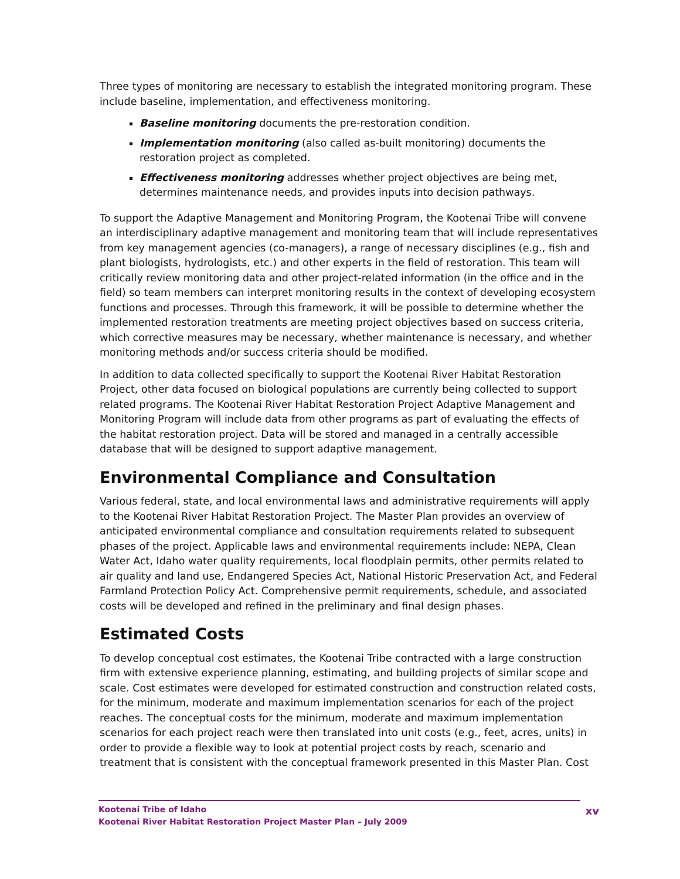Three types of monitoring are necessary to establish the integrated monitoring program. These include baseline, implementation, and effectiveness monitoring.
Baseline monitoring documents the pre-restoration condition.
Implementation monitoring (also called as-built monitoring) documents the restoration project as completed.
Effectiveness monitoring addresses whether project objectives are being met, determines maintenance needs, and provides inputs into decision pathways.
To support the Adaptive Management and Monitoring Program, the Kootenai Tribe will convene an interdisciplinary adaptive management and monitoring team that will include representatives from key management agencies (co-managers), a range of necessary disciplines (e.g., fish and plant biologists, hydrologists, etc.) and other experts in the field of restoration. This team will critically review monitoring data and other project-related information (in the office and in the field) so team members can interpret monitoring results in the context of developing ecosystem functions and processes. Through this framework, it will be possible to determine whether the implemented restoration treatments are meeting project objectives based on success criteria, which corrective measures may be necessary, whether maintenance is necessary, and whether monitoring methods and/or success criteria should be modified.
In addition to data collected specifically to support the Kootenai River Habitat Restoration Project, other data focused on biological populations are currently being collected to support related programs. The Kootenai River Habitat Restoration Project Adaptive Management and Monitoring Program will include data from other programs as part of evaluating the effects of the habitat restoration project. Data will be stored and managed in a centrally accessible database that will be designed to support adaptive management.
Environmental Compliance and Consultation
Various federal, state, and local environmental laws and administrative requirements will apply to the Kootenai River Habitat Restoration Project. The Master Plan provides an overview of anticipated environmental compliance and consultation requirements related to subsequent phases of the project. Applicable laws and environmental requirements include: NEPA, Clean Water Act, Idaho water quality requirements, local floodplain permits, other permits related to air quality and land use, Endangered Species Act, National Historic Preservation Act, and Federal Farmland Protection Policy Act. Comprehensive permit requirements, schedule, and associated costs will be developed and refined in the preliminary and final design phases.
Estimated Costs
To develop conceptual cost estimates, the Kootenai Tribe contracted with a large construction firm with extensive experience planning, estimating, and building projects of similar scope and scale. Cost estimates were developed for estimated construction and construction related costs, for the minimum, moderate and maximum implementation scenarios for each of the project reaches. The conceptual costs for the minimum, moderate and maximum implementation scenarios for each project reach were then translated into unit costs (e.g., feet, acres, units) in order to provide a flexible way to look at potential project costs by reach, scenario and treatment that is consistent with the conceptual framework presented in this Master Plan. Cost
Kootenai Tribe of Idaho
Kootenai River Habitat Restoration Project Master Plan – July 2009
xv